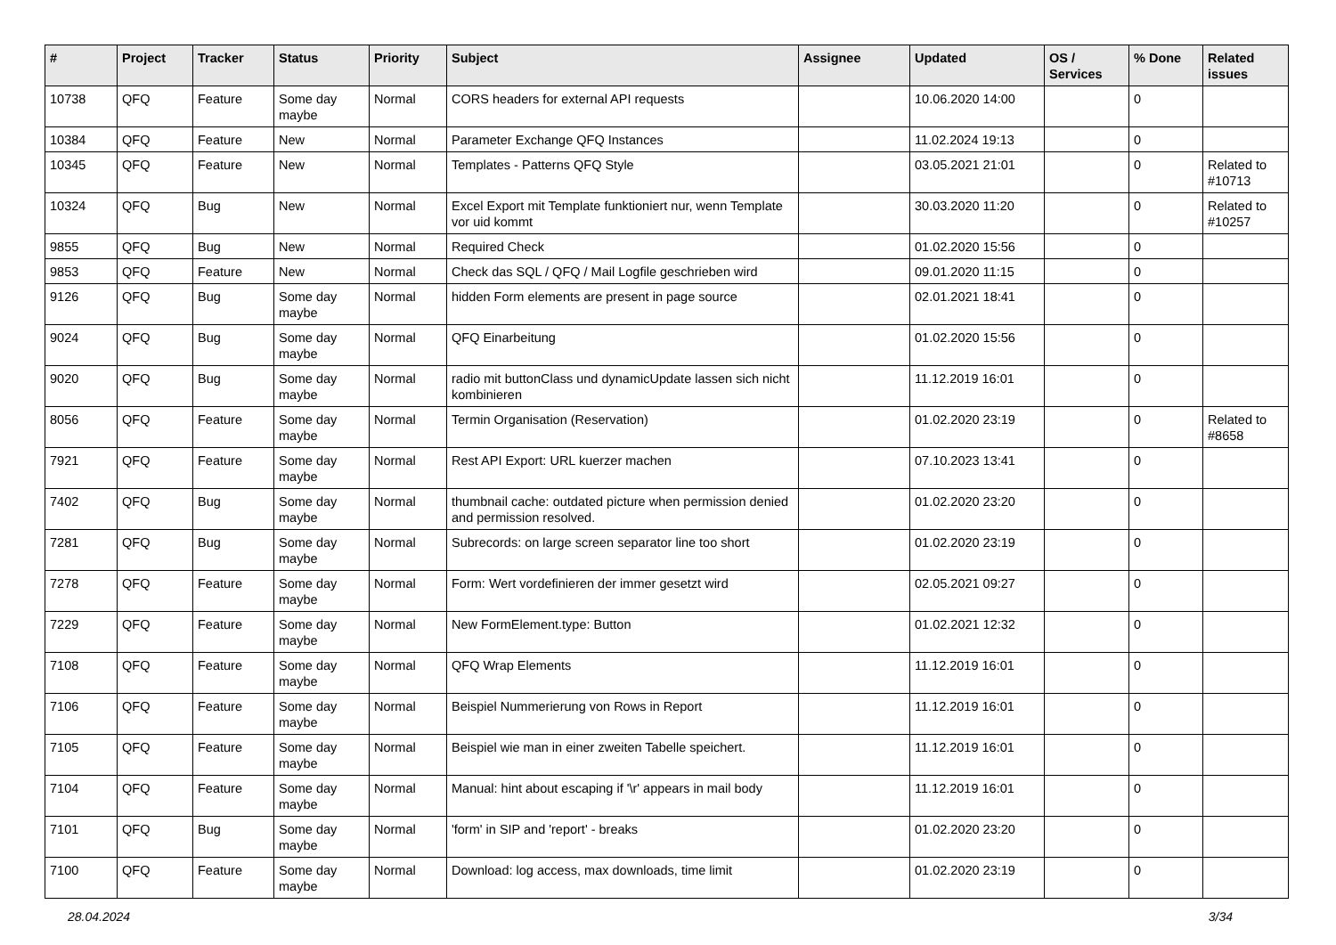| # | Project | Tracker | Status | Priority | Subject | Assignee | Updated | OS / Services | % Done | Related issues |
| --- | --- | --- | --- | --- | --- | --- | --- | --- | --- | --- |
| 10738 | QFQ | Feature | Some day maybe | Normal | CORS headers for external API requests | | 10.06.2020 14:00 | | 0 | |
| 10384 | QFQ | Feature | New | Normal | Parameter Exchange QFQ Instances | | 11.02.2024 19:13 | | 0 | |
| 10345 | QFQ | Feature | New | Normal | Templates - Patterns QFQ Style | | 03.05.2021 21:01 | | 0 | Related to #10713 |
| 10324 | QFQ | Bug | New | Normal | Excel Export mit Template funktioniert nur, wenn Template vor uid kommt | | 30.03.2020 11:20 | | 0 | Related to #10257 |
| 9855 | QFQ | Bug | New | Normal | Required Check | | 01.02.2020 15:56 | | 0 | |
| 9853 | QFQ | Feature | New | Normal | Check das SQL / QFQ / Mail Logfile geschrieben wird | | 09.01.2020 11:15 | | 0 | |
| 9126 | QFQ | Bug | Some day maybe | Normal | hidden Form elements are present in page source | | 02.01.2021 18:41 | | 0 | |
| 9024 | QFQ | Bug | Some day maybe | Normal | QFQ Einarbeitung | | 01.02.2020 15:56 | | 0 | |
| 9020 | QFQ | Bug | Some day maybe | Normal | radio mit buttonClass und dynamicUpdate lassen sich nicht kombinieren | | 11.12.2019 16:01 | | 0 | |
| 8056 | QFQ | Feature | Some day maybe | Normal | Termin Organisation (Reservation) | | 01.02.2020 23:19 | | 0 | Related to #8658 |
| 7921 | QFQ | Feature | Some day maybe | Normal | Rest API Export: URL kuerzer machen | | 07.10.2023 13:41 | | 0 | |
| 7402 | QFQ | Bug | Some day maybe | Normal | thumbnail cache: outdated picture when permission denied and permission resolved. | | 01.02.2020 23:20 | | 0 | |
| 7281 | QFQ | Bug | Some day maybe | Normal | Subrecords: on large screen separator line too short | | 01.02.2020 23:19 | | 0 | |
| 7278 | QFQ | Feature | Some day maybe | Normal | Form: Wert vordefinieren der immer gesetzt wird | | 02.05.2021 09:27 | | 0 | |
| 7229 | QFQ | Feature | Some day maybe | Normal | New FormElement.type: Button | | 01.02.2021 12:32 | | 0 | |
| 7108 | QFQ | Feature | Some day maybe | Normal | QFQ Wrap Elements | | 11.12.2019 16:01 | | 0 | |
| 7106 | QFQ | Feature | Some day maybe | Normal | Beispiel Nummerierung von Rows in Report | | 11.12.2019 16:01 | | 0 | |
| 7105 | QFQ | Feature | Some day maybe | Normal | Beispiel wie man in einer zweiten Tabelle speichert. | | 11.12.2019 16:01 | | 0 | |
| 7104 | QFQ | Feature | Some day maybe | Normal | Manual: hint about escaping if '\r' appears in mail body | | 11.12.2019 16:01 | | 0 | |
| 7101 | QFQ | Bug | Some day maybe | Normal | 'form' in SIP and 'report' - breaks | | 01.02.2020 23:20 | | 0 | |
| 7100 | QFQ | Feature | Some day maybe | Normal | Download: log access, max downloads, time limit | | 01.02.2020 23:19 | | 0 | |
28.04.2024 3/34